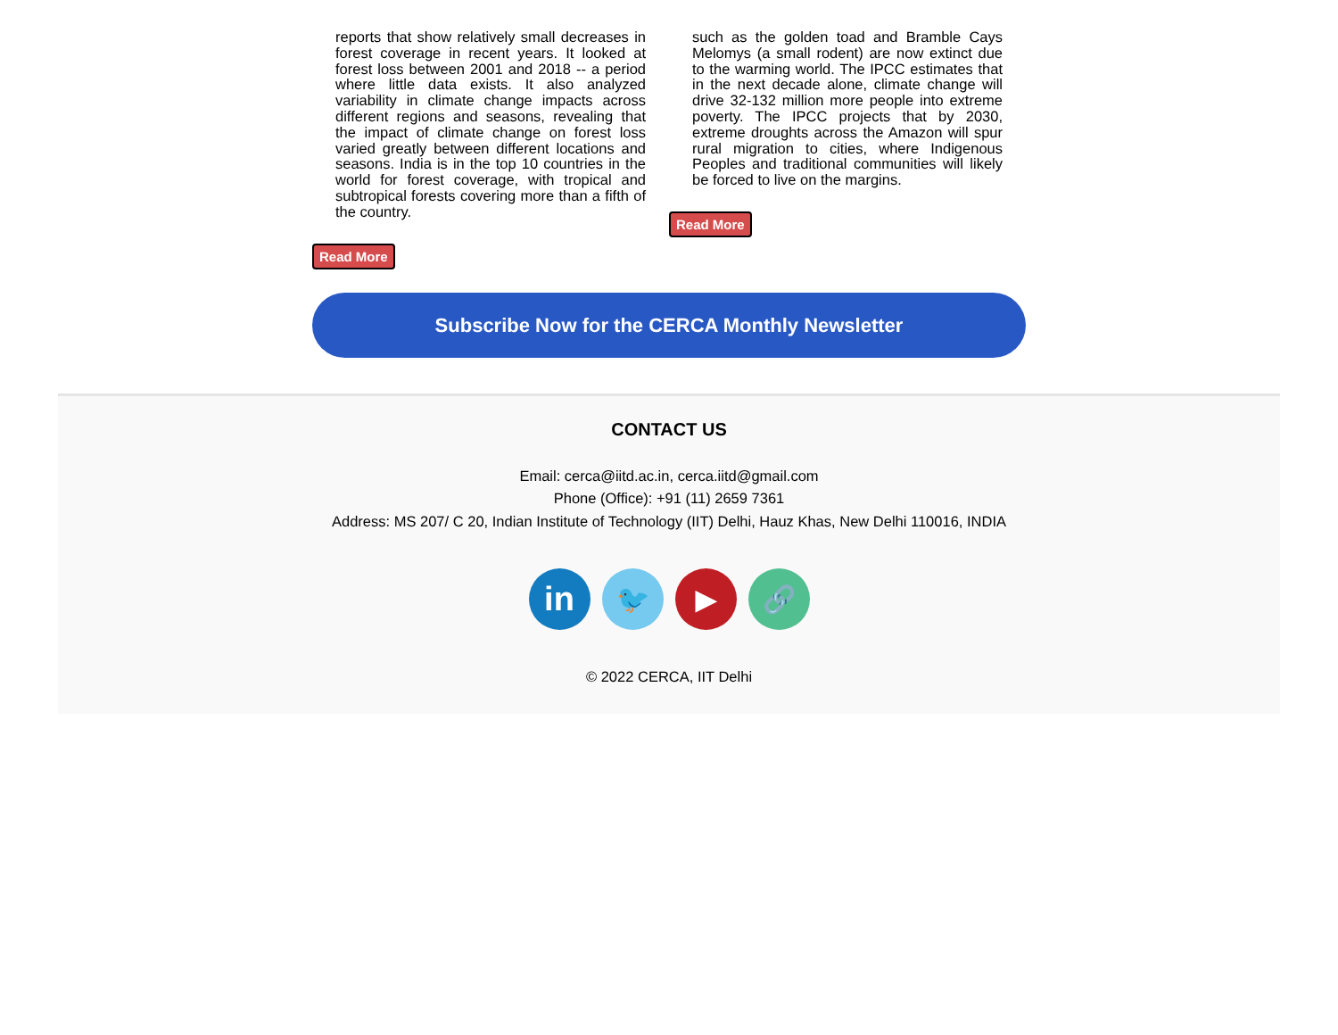reports that show relatively small decreases in forest coverage in recent years. It looked at forest loss between 2001 and 2018 -- a period where little data exists. It also analyzed variability in climate change impacts across different regions and seasons, revealing that the impact of climate change on forest loss varied greatly between different locations and seasons. India is in the top 10 countries in the world for forest coverage, with tropical and subtropical forests covering more than a fifth of the country.
Read More
such as the golden toad and Bramble Cays Melomys (a small rodent) are now extinct due to the warming world. The IPCC estimates that in the next decade alone, climate change will drive 32-132 million more people into extreme poverty. The IPCC projects that by 2030, extreme droughts across the Amazon will spur rural migration to cities, where Indigenous Peoples and traditional communities will likely be forced to live on the margins.
Read More
Subscribe Now for the CERCA Monthly Newsletter
CONTACT US
Email: cerca@iitd.ac.in, cerca.iitd@gmail.com
Phone (Office): +91 (11) 2659 7361
Address: MS 207/ C 20, Indian Institute of Technology (IIT) Delhi, Hauz Khas, New Delhi 110016, INDIA
in
🐦 ▶ 🔗
© 2022 CERCA, IIT Delhi